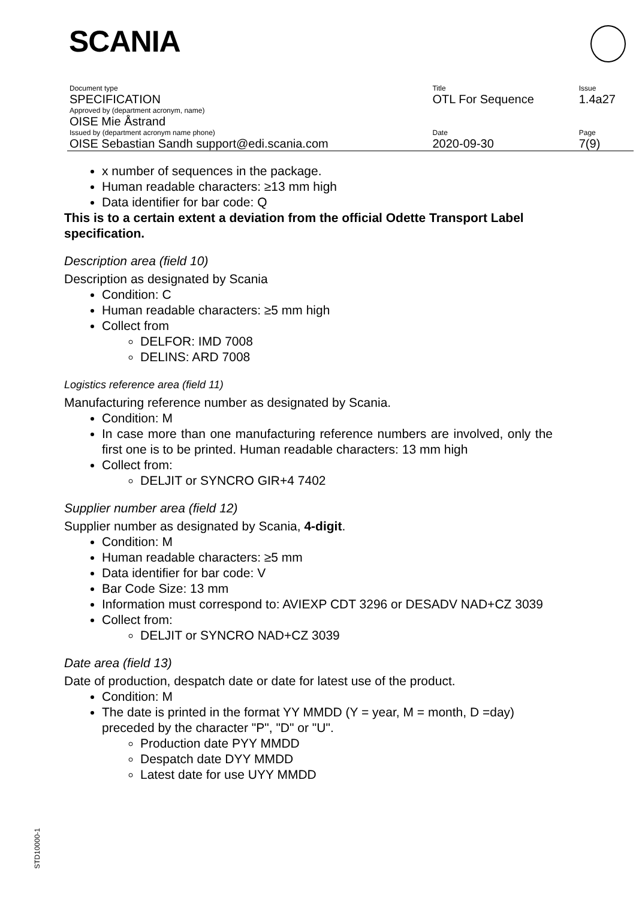SCANIA
| Document type | Title | Issue |
| SPECIFICATION | OTL For Sequence | 1.4a27 |
| Approved by (department acronym, name) | | |
| OISE Mie Åstrand | | |
| Issued by (department acronym name phone) | Date | Page |
| OISE Sebastian Sandh support@edi.scania.com | 2020-09-30 | 7(9) |
x number of sequences in the package.
Human readable characters: ≥13 mm high
Data identifier for bar code: Q
This is to a certain extent a deviation from the official Odette Transport Label specification.
Description area (field 10)
Description as designated by Scania
Condition: C
Human readable characters: ≥5 mm high
Collect from
DELFOR: IMD 7008
DELINS: ARD 7008
Logistics reference area (field 11)
Manufacturing reference number as designated by Scania.
Condition: M
In case more than one manufacturing reference numbers are involved, only the first one is to be printed. Human readable characters: 13 mm high
Collect from:
DELJIT or SYNCRO GIR+4 7402
Supplier number area (field 12)
Supplier number as designated by Scania, 4-digit.
Condition: M
Human readable characters: ≥5 mm
Data identifier for bar code: V
Bar Code Size: 13 mm
Information must correspond to: AVIEXP CDT 3296 or DESADV NAD+CZ 3039
Collect from:
DELJIT or SYNCRO NAD+CZ 3039
Date area (field 13)
Date of production, despatch date or date for latest use of the product.
Condition: M
The date is printed in the format YY MMDD (Y = year, M = month, D =day) preceded by the character "P", "D" or "U".
Production date PYY MMDD
Despatch date DYY MMDD
Latest date for use UYY MMDD
STD10000-1